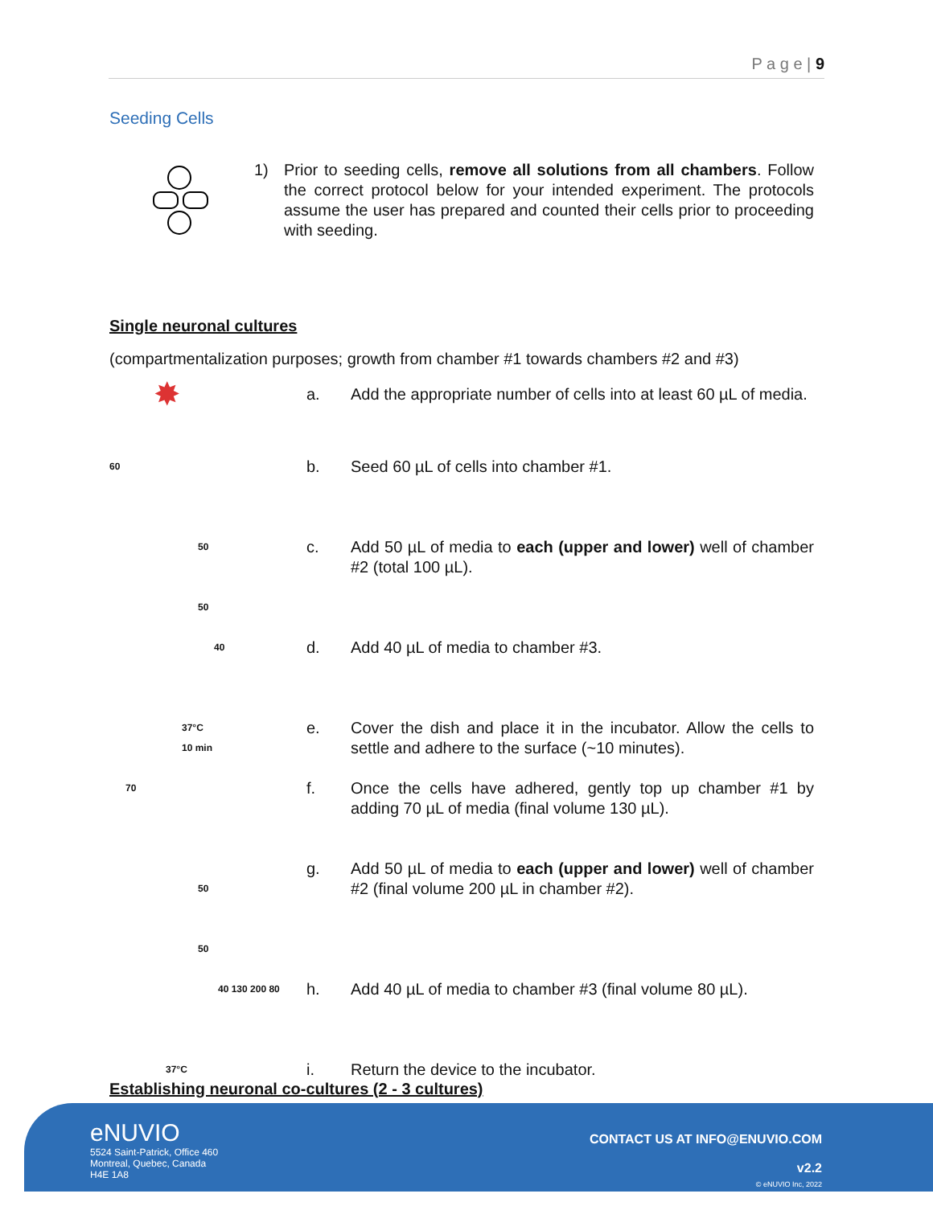P a g e | 9
Seeding Cells
1) Prior to seeding cells, remove all solutions from all chambers. Follow the correct protocol below for your intended experiment. The protocols assume the user has prepared and counted their cells prior to proceeding with seeding.
Single neuronal cultures
(compartmentalization purposes; growth from chamber #1 towards chambers #2 and #3)
✸
a. Add the appropriate number of cells into at least 60 µL of media.
60
b. Seed 60 µL of cells into chamber #1.
50
50
c. Add 50 µL of media to each (upper and lower) well of chamber #2 (total 100 µL).
40
d. Add 40 µL of media to chamber #3.
37°C
10 min
e. Cover the dish and place it in the incubator. Allow the cells to settle and adhere to the surface (~10 minutes).
70
f. Once the cells have adhered, gently top up chamber #1 by adding 70 µL of media (final volume 130 µL).
50
50
g. Add 50 µL of media to each (upper and lower) well of chamber #2 (final volume 200 µL in chamber #2).
40 130 200 80
h. Add 40 µL of media to chamber #3 (final volume 80 µL).
37°C
i. Return the device to the incubator.
Establishing neuronal co-cultures (2 - 3 cultures)
eNUVIO
5524 Saint-Patrick, Office 460
Montreal, Quebec, Canada
H4E 1A8
CONTACT US AT INFO@ENUVIO.COM
v2.2
© eNUVIO Inc, 2022